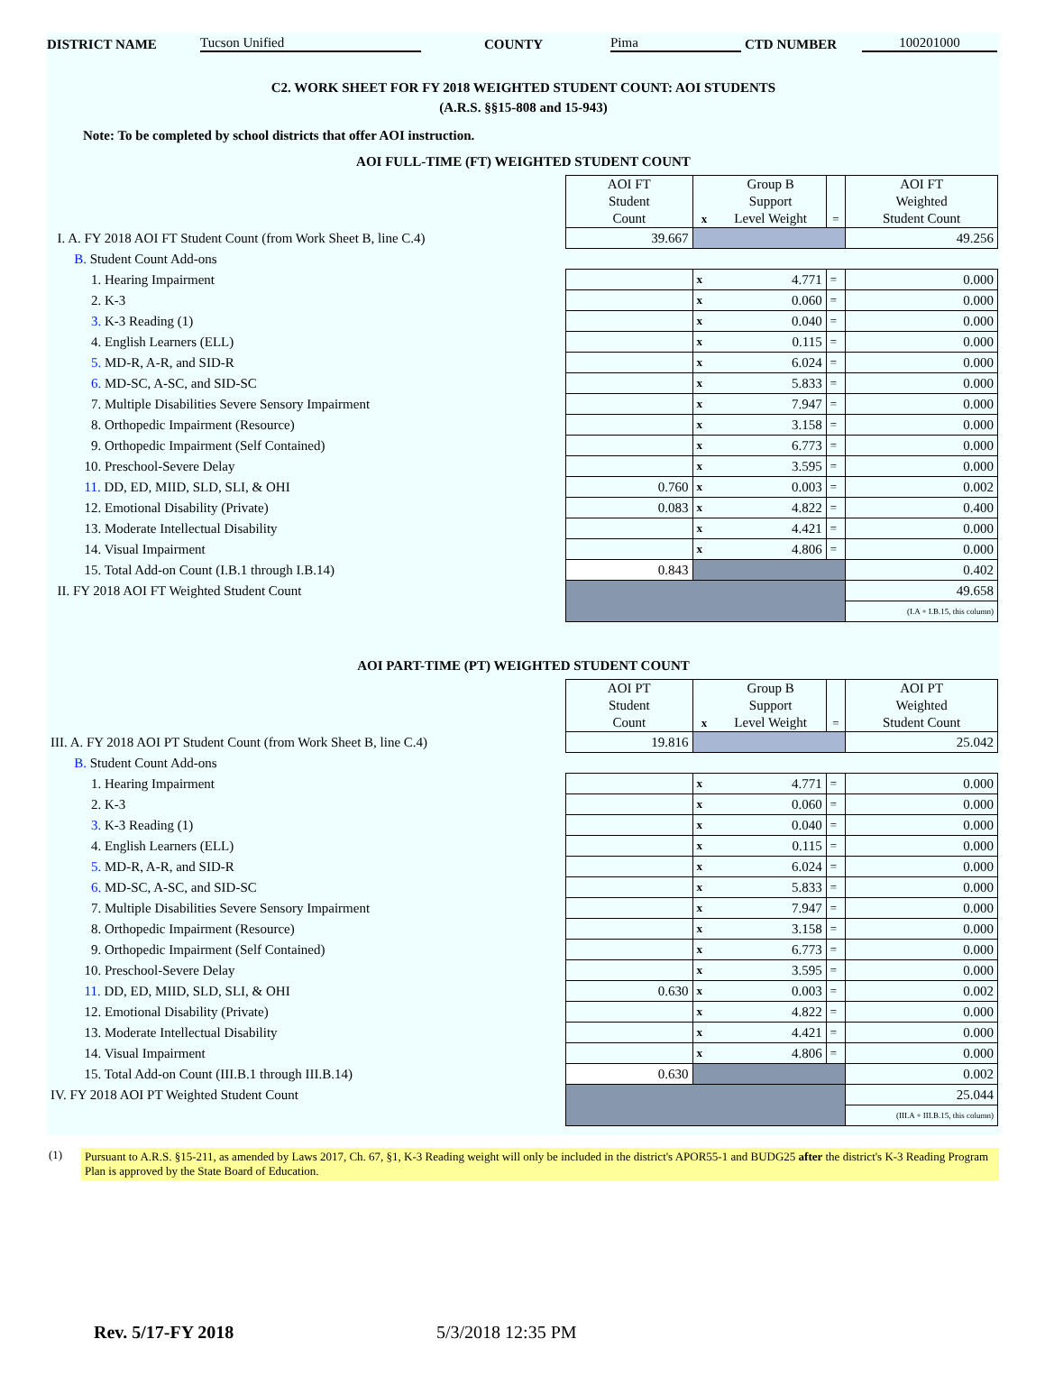DISTRICT NAME Tucson Unified COUNTY Pima CTD NUMBER 100201000
C2. WORK SHEET FOR FY 2018 WEIGHTED STUDENT COUNT: AOI STUDENTS
(A.R.S. §§15-808 and 15-943)
Note: To be completed by school districts that offer AOI instruction.
AOI FULL-TIME (FT) WEIGHTED STUDENT COUNT
| | AOI FT Student Count | x | Group B Support Level Weight | = | AOI FT Weighted Student Count |
| I. A. FY 2018 AOI FT Student Count (from Work Sheet B, line C.4) | 39.667 | | | | 49.256 |
| B. Student Count Add-ons | | | | | |
| 1. Hearing Impairment | | x | 4.771 | = | 0.000 |
| 2. K-3 | | x | 0.060 | = | 0.000 |
| 3. K-3 Reading (1) | | x | 0.040 | = | 0.000 |
| 4. English Learners (ELL) | | x | 0.115 | = | 0.000 |
| 5. MD-R, A-R, and SID-R | | x | 6.024 | = | 0.000 |
| 6. MD-SC, A-SC, and SID-SC | | x | 5.833 | = | 0.000 |
| 7. Multiple Disabilities Severe Sensory Impairment | | x | 7.947 | = | 0.000 |
| 8. Orthopedic Impairment (Resource) | | x | 3.158 | = | 0.000 |
| 9. Orthopedic Impairment (Self Contained) | | x | 6.773 | = | 0.000 |
| 10. Preschool-Severe Delay | | x | 3.595 | = | 0.000 |
| 11. DD, ED, MIID, SLD, SLI, & OHI | 0.760 | x | 0.003 | = | 0.002 |
| 12. Emotional Disability (Private) | 0.083 | x | 4.822 | = | 0.400 |
| 13. Moderate Intellectual Disability | | x | 4.421 | = | 0.000 |
| 14. Visual Impairment | | x | 4.806 | = | 0.000 |
| 15. Total Add-on Count (I.B.1 through I.B.14) | 0.843 | | | | 0.402 |
| II. FY 2018 AOI FT Weighted Student Count | | | | | 49.658 |
| | | | | | (I.A + I.B.15, this column) |
AOI PART-TIME (PT) WEIGHTED STUDENT COUNT
| | AOI PT Student Count | x | Group B Support Level Weight | = | AOI PT Weighted Student Count |
| III. A. FY 2018 AOI PT Student Count (from Work Sheet B, line C.4) | 19.816 | | | | 25.042 |
| B. Student Count Add-ons | | | | | |
| 1. Hearing Impairment | | x | 4.771 | = | 0.000 |
| 2. K-3 | | x | 0.060 | = | 0.000 |
| 3. K-3 Reading (1) | | x | 0.040 | = | 0.000 |
| 4. English Learners (ELL) | | x | 0.115 | = | 0.000 |
| 5. MD-R, A-R, and SID-R | | x | 6.024 | = | 0.000 |
| 6. MD-SC, A-SC, and SID-SC | | x | 5.833 | = | 0.000 |
| 7. Multiple Disabilities Severe Sensory Impairment | | x | 7.947 | = | 0.000 |
| 8. Orthopedic Impairment (Resource) | | x | 3.158 | = | 0.000 |
| 9. Orthopedic Impairment (Self Contained) | | x | 6.773 | = | 0.000 |
| 10. Preschool-Severe Delay | | x | 3.595 | = | 0.000 |
| 11. DD, ED, MIID, SLD, SLI, & OHI | 0.630 | x | 0.003 | = | 0.002 |
| 12. Emotional Disability (Private) | | x | 4.822 | = | 0.000 |
| 13. Moderate Intellectual Disability | | x | 4.421 | = | 0.000 |
| 14. Visual Impairment | | x | 4.806 | = | 0.000 |
| 15. Total Add-on Count (III.B.1 through III.B.14) | 0.630 | | | | 0.002 |
| IV. FY 2018 AOI PT Weighted Student Count | | | | | 25.044 |
| | | | | | (III.A + III.B.15, this column) |
(1) Pursuant to A.R.S. §15-211, as amended by Laws 2017, Ch. 67, §1, K-3 Reading weight will only be included in the district's APOR55-1 and BUDG25 after the district's K-3 Reading Program Plan is approved by the State Board of Education.
Rev. 5/17-FY 2018 5/3/2018 12:35 PM